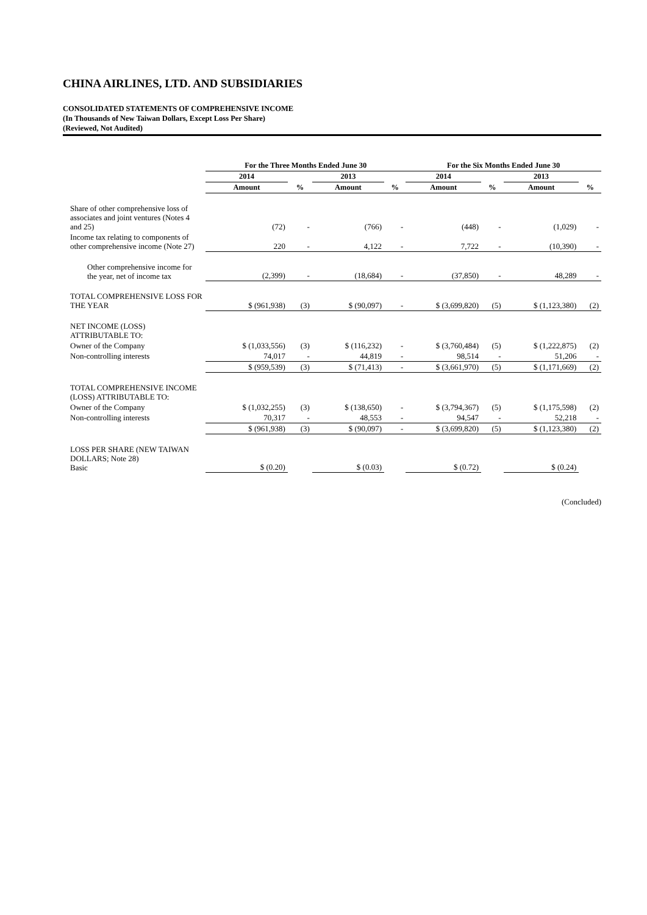CHINA AIRLINES, LTD. AND SUBSIDIARIES
CONSOLIDATED STATEMENTS OF COMPREHENSIVE INCOME
(In Thousands of New Taiwan Dollars, Except Loss Per Share)
(Reviewed, Not Audited)
| | For the Three Months Ended June 30 | | | | For the Six Months Ended June 30 | | | |
| --- | --- | --- | --- | --- | --- | --- | --- | --- |
| | 2014 | | 2013 | | 2014 | | 2013 | |
| | Amount | % | Amount | % | Amount | % | Amount | % |
| Share of other comprehensive loss of associates and joint ventures (Notes 4 and 25) | (72) | - | (766) | - | (448) | - | (1,029) | - |
| Income tax relating to components of other comprehensive income (Note 27) | 220 | - | 4,122 | - | 7,722 | - | (10,390) | - |
| Other comprehensive income for the year, net of income tax | (2,399) | - | (18,684) | - | (37,850) | - | 48,289 | - |
| TOTAL COMPREHENSIVE LOSS FOR THE YEAR | $ (961,938) | (3) | $ (90,097) | - | $ (3,699,820) | (5) | $ (1,123,380) | (2) |
| NET INCOME (LOSS) ATTRIBUTABLE TO: | | | | | | | | |
| Owner of the Company | $ (1,033,556) | (3) | $ (116,232) | - | $ (3,760,484) | (5) | $ (1,222,875) | (2) |
| Non-controlling interests | 74,017 | - | 44,819 | - | 98,514 | - | 51,206 | - |
| | $ (959,539) | (3) | $ (71,413) | - | $ (3,661,970) | (5) | $ (1,171,669) | (2) |
| TOTAL COMPREHENSIVE INCOME (LOSS) ATTRIBUTABLE TO: | | | | | | | | |
| Owner of the Company | $ (1,032,255) | (3) | $ (138,650) | - | $ (3,794,367) | (5) | $ (1,175,598) | (2) |
| Non-controlling interests | 70,317 | - | 48,553 | - | 94,547 | - | 52,218 | - |
| | $ (961,938) | (3) | $ (90,097) | - | $ (3,699,820) | (5) | $ (1,123,380) | (2) |
| LOSS PER SHARE (NEW TAIWAN DOLLARS; Note 28) Basic | $ (0.20) | | $ (0.03) | | $ (0.72) | | $ (0.24) | |
(Concluded)